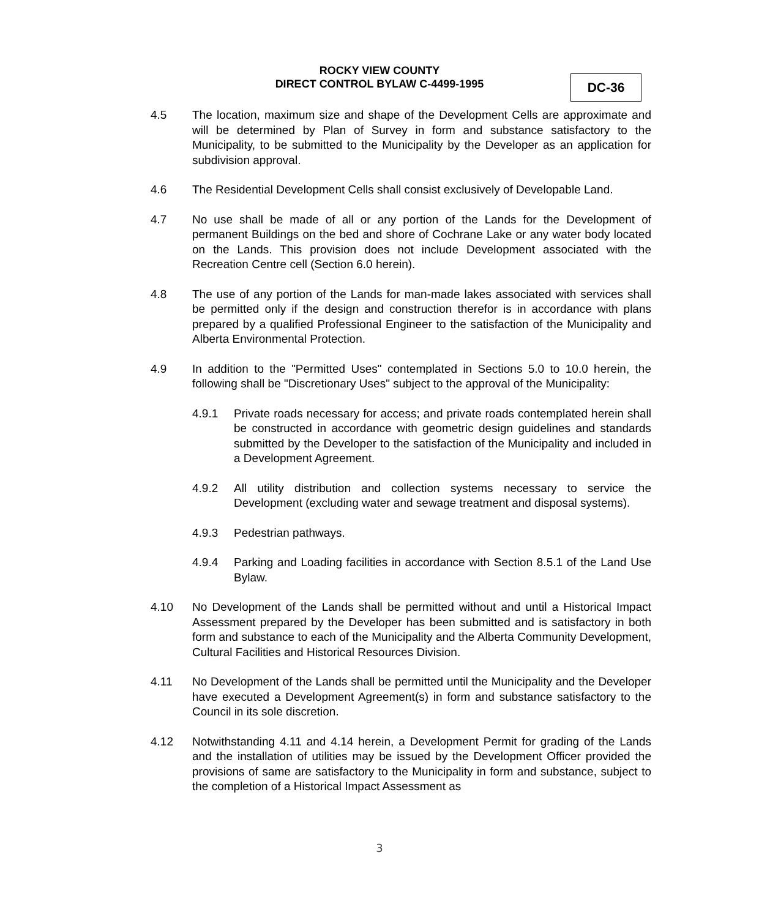ROCKY VIEW COUNTY
DIRECT CONTROL BYLAW C-4499-1995
DC-36
4.5 The location, maximum size and shape of the Development Cells are approximate and will be determined by Plan of Survey in form and substance satisfactory to the Municipality, to be submitted to the Municipality by the Developer as an application for subdivision approval.
4.6 The Residential Development Cells shall consist exclusively of Developable Land.
4.7 No use shall be made of all or any portion of the Lands for the Development of permanent Buildings on the bed and shore of Cochrane Lake or any water body located on the Lands. This provision does not include Development associated with the Recreation Centre cell (Section 6.0 herein).
4.8 The use of any portion of the Lands for man-made lakes associated with services shall be permitted only if the design and construction therefor is in accordance with plans prepared by a qualified Professional Engineer to the satisfaction of the Municipality and Alberta Environmental Protection.
4.9 In addition to the "Permitted Uses" contemplated in Sections 5.0 to 10.0 herein, the following shall be "Discretionary Uses" subject to the approval of the Municipality:
4.9.1 Private roads necessary for access; and private roads contemplated herein shall be constructed in accordance with geometric design guidelines and standards submitted by the Developer to the satisfaction of the Municipality and included in a Development Agreement.
4.9.2 All utility distribution and collection systems necessary to service the Development (excluding water and sewage treatment and disposal systems).
4.9.3 Pedestrian pathways.
4.9.4 Parking and Loading facilities in accordance with Section 8.5.1 of the Land Use Bylaw.
4.10 No Development of the Lands shall be permitted without and until a Historical Impact Assessment prepared by the Developer has been submitted and is satisfactory in both form and substance to each of the Municipality and the Alberta Community Development, Cultural Facilities and Historical Resources Division.
4.11 No Development of the Lands shall be permitted until the Municipality and the Developer have executed a Development Agreement(s) in form and substance satisfactory to the Council in its sole discretion.
4.12 Notwithstanding 4.11 and 4.14 herein, a Development Permit for grading of the Lands and the installation of utilities may be issued by the Development Officer provided the provisions of same are satisfactory to the Municipality in form and substance, subject to the completion of a Historical Impact Assessment as
3